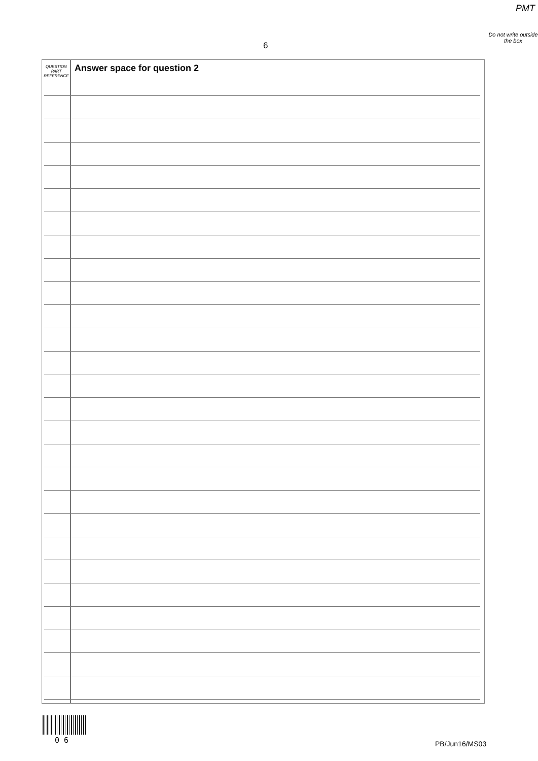PMT
6
Do not write outside the box
QUESTION
PART
REFERENCE
Answer space for question 2
0 6 PB/Jun16/MS03